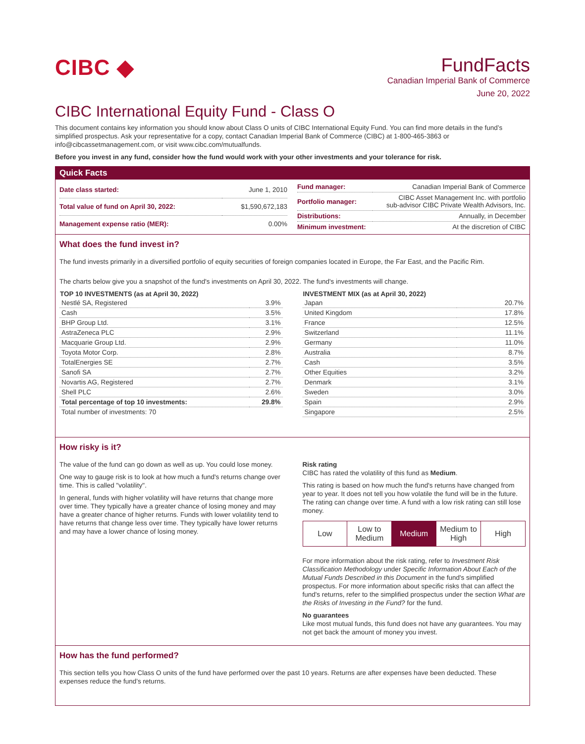CIBC ◆
FundFacts
Canadian Imperial Bank of Commerce
June 20, 2022
CIBC International Equity Fund - Class O
This document contains key information you should know about Class O units of CIBC International Equity Fund. You can find more details in the fund’s simplified prospectus. Ask your representative for a copy, contact Canadian Imperial Bank of Commerce (CIBC) at 1-800-465-3863 or info@cibcassetmanagement.com, or visit www.cibc.com/mutualfunds.
Before you invest in any fund, consider how the fund would work with your other investments and your tolerance for risk.
Quick Facts
| Date class started: | June 1, 2010 |
| Total value of fund on April 30, 2022: | $1,590,672,183 |
| Management expense ratio (MER): | 0.00% |
| Fund manager: | Canadian Imperial Bank of Commerce |
| Portfolio manager: | CIBC Asset Management Inc. with portfolio sub-advisor CIBC Private Wealth Advisors, Inc. |
| Distributions: | Annually, in December |
| Minimum investment: | At the discretion of CIBC |
What does the fund invest in?
The fund invests primarily in a diversified portfolio of equity securities of foreign companies located in Europe, the Far East, and the Pacific Rim.
The charts below give you a snapshot of the fund's investments on April 30, 2022. The fund's investments will change.
| TOP 10 INVESTMENTS (as at April 30, 2022) | |
| --- | --- |
| Nestlé SA, Registered | 3.9% |
| Cash | 3.5% |
| BHP Group Ltd. | 3.1% |
| AstraZeneca PLC | 2.9% |
| Macquarie Group Ltd. | 2.9% |
| Toyota Motor Corp. | 2.8% |
| TotalEnergies SE | 2.7% |
| Sanofi SA | 2.7% |
| Novartis AG, Registered | 2.7% |
| Shell PLC | 2.6% |
| Total percentage of top 10 investments: | 29.8% |
| Total number of investments: 70 | |
| INVESTMENT MIX (as at April 30, 2022) | |
| --- | --- |
| Japan | 20.7% |
| United Kingdom | 17.8% |
| France | 12.5% |
| Switzerland | 11.1% |
| Germany | 11.0% |
| Australia | 8.7% |
| Cash | 3.5% |
| Other Equities | 3.2% |
| Denmark | 3.1% |
| Sweden | 3.0% |
| Spain | 2.9% |
| Singapore | 2.5% |
How risky is it?
The value of the fund can go down as well as up. You could lose money.
One way to gauge risk is to look at how much a fund's returns change over time. This is called "volatility".
In general, funds with higher volatility will have returns that change more over time. They typically have a greater chance of losing money and may have a greater chance of higher returns. Funds with lower volatility tend to have returns that change less over time. They typically have lower returns and may have a lower chance of losing money.
Risk rating
CIBC has rated the volatility of this fund as Medium.
This rating is based on how much the fund's returns have changed from year to year. It does not tell you how volatile the fund will be in the future. The rating can change over time. A fund with a low risk rating can still lose money.
| Low | Low to Medium | Medium | Medium to High | High |
For more information about the risk rating, refer to Investment Risk Classification Methodology under Specific Information About Each of the Mutual Funds Described in this Document in the fund's simplified prospectus. For more information about specific risks that can affect the fund's returns, refer to the simplified prospectus under the section What are the Risks of Investing in the Fund? for the fund.
No guarantees
Like most mutual funds, this fund does not have any guarantees. You may not get back the amount of money you invest.
How has the fund performed?
This section tells you how Class O units of the fund have performed over the past 10 years. Returns are after expenses have been deducted. These expenses reduce the fund’s returns.